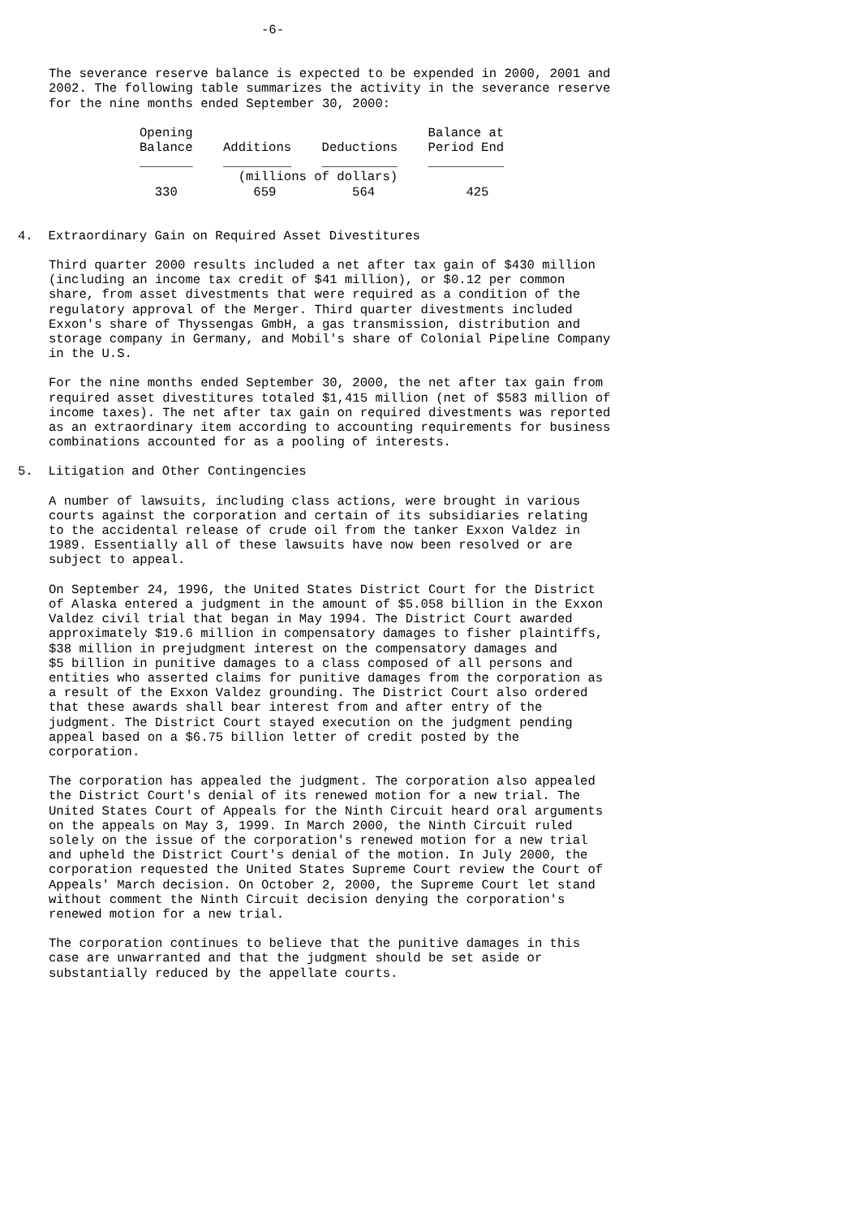-6-
The severance reserve balance is expected to be expended in 2000, 2001 and 2002. The following table summarizes the activity in the severance reserve for the nine months ended September 30, 2000:
| Opening Balance | Additions | Deductions | Balance at Period End |
| --- | --- | --- | --- |
| _______ | _________ | __________ | __________ |
| | (millions of dollars) | | |
| 330 | 659 | 564 | 425 |
4. Extraordinary Gain on Required Asset Divestitures
Third quarter 2000 results included a net after tax gain of $430 million (including an income tax credit of $41 million), or $0.12 per common share, from asset divestments that were required as a condition of the regulatory approval of the Merger. Third quarter divestments included Exxon's share of Thyssengas GmbH, a gas transmission, distribution and storage company in Germany, and Mobil's share of Colonial Pipeline Company in the U.S.
For the nine months ended September 30, 2000, the net after tax gain from required asset divestitures totaled $1,415 million (net of $583 million of income taxes). The net after tax gain on required divestments was reported as an extraordinary item according to accounting requirements for business combinations accounted for as a pooling of interests.
5. Litigation and Other Contingencies
A number of lawsuits, including class actions, were brought in various courts against the corporation and certain of its subsidiaries relating to the accidental release of crude oil from the tanker Exxon Valdez in 1989. Essentially all of these lawsuits have now been resolved or are subject to appeal.
On September 24, 1996, the United States District Court for the District of Alaska entered a judgment in the amount of $5.058 billion in the Exxon Valdez civil trial that began in May 1994. The District Court awarded approximately $19.6 million in compensatory damages to fisher plaintiffs, $38 million in prejudgment interest on the compensatory damages and $5 billion in punitive damages to a class composed of all persons and entities who asserted claims for punitive damages from the corporation as a result of the Exxon Valdez grounding. The District Court also ordered that these awards shall bear interest from and after entry of the judgment. The District Court stayed execution on the judgment pending appeal based on a $6.75 billion letter of credit posted by the corporation.
The corporation has appealed the judgment. The corporation also appealed the District Court's denial of its renewed motion for a new trial. The United States Court of Appeals for the Ninth Circuit heard oral arguments on the appeals on May 3, 1999. In March 2000, the Ninth Circuit ruled solely on the issue of the corporation's renewed motion for a new trial and upheld the District Court's denial of the motion. In July 2000, the corporation requested the United States Supreme Court review the Court of Appeals' March decision. On October 2, 2000, the Supreme Court let stand without comment the Ninth Circuit decision denying the corporation's renewed motion for a new trial.
The corporation continues to believe that the punitive damages in this case are unwarranted and that the judgment should be set aside or substantially reduced by the appellate courts.